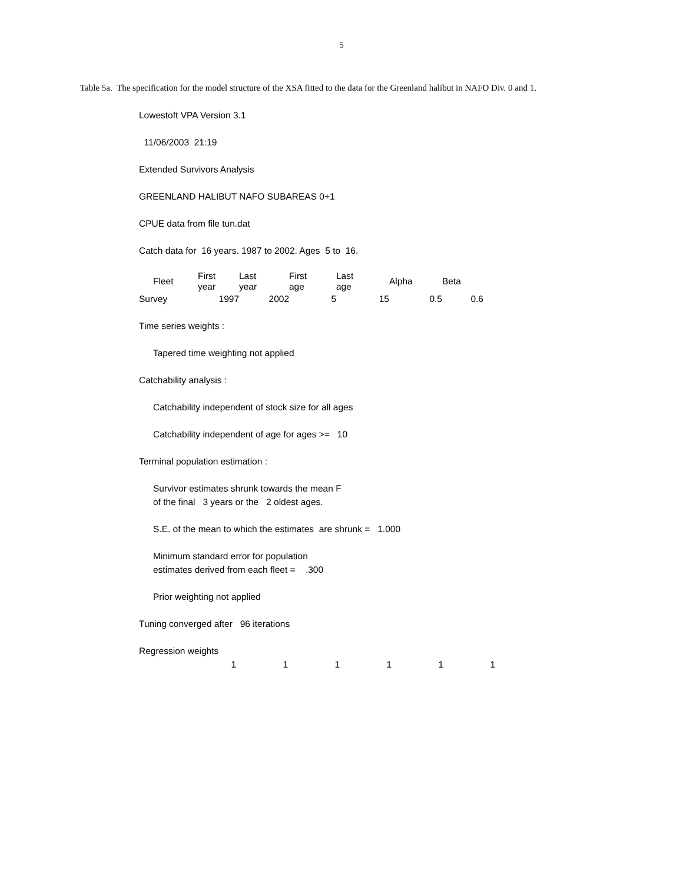5
Table 5a. The specification for the model structure of the XSA fitted to the data for the Greenland halibut in NAFO Div. 0 and 1.
Lowestoft VPA Version 3.1
11/06/2003 21:19
Extended Survivors Analysis
GREENLAND HALIBUT NAFO SUBAREAS 0+1
CPUE data from file tun.dat
Catch data for 16 years. 1987 to 2002. Ages 5 to 16.
| Fleet | First year | Last year | First age | Last age | Alpha | Beta |
| --- | --- | --- | --- | --- | --- | --- |
| Survey | 1997 | 2002 | 5 | 15 | 0.5 | 0.6 |
Time series weights :
Tapered time weighting not applied
Catchability analysis :
Catchability independent of stock size for all ages
Catchability independent of age for ages >= 10
Terminal population estimation :
Survivor estimates shrunk towards the mean F
of the final 3 years or the 2 oldest ages.
S.E. of the mean to which the estimates are shrunk = 1.000
Minimum standard error for population
estimates derived from each fleet = .300
Prior weighting not applied
Tuning converged after 96 iterations
Regression weights
| 1 | 1 | 1 | 1 | 1 | 1 |